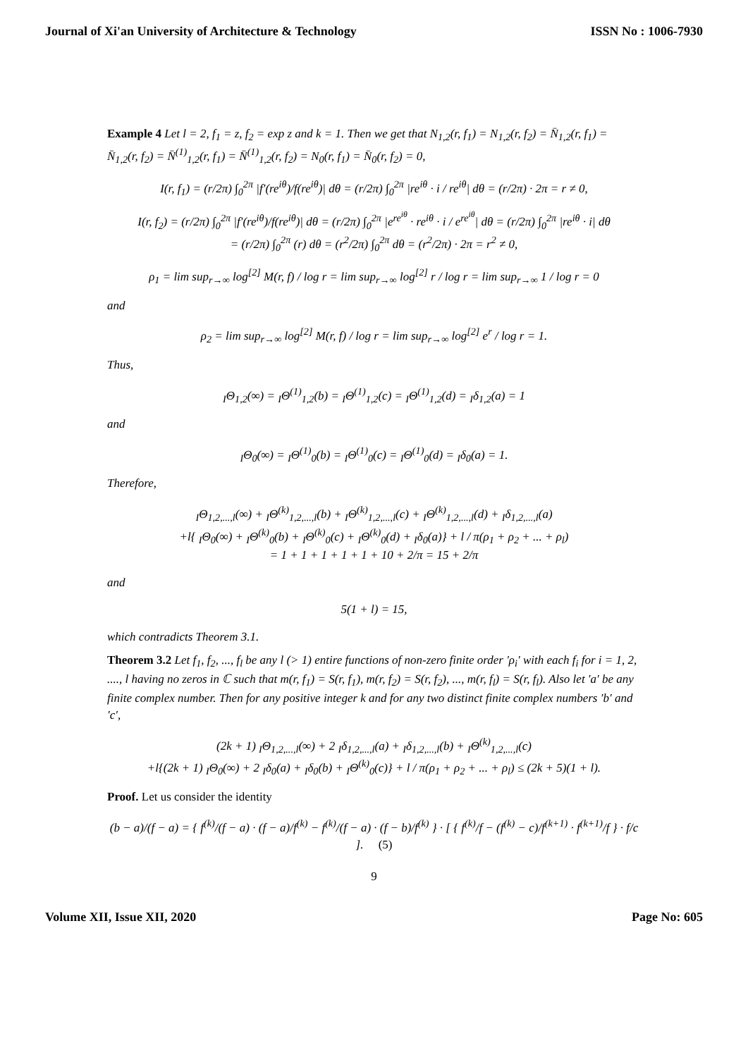Journal of Xi'an University of Architecture & Technology ISSN No : 1006-7930
Example 4 Let l = 2, f<sub>1</sub> = z, f<sub>2</sub> = exp z and k = 1. Then we get that N<sub>1,2</sub>(r, f<sub>1</sub>) = N<sub>1,2</sub>(r, f<sub>2</sub>) = N̄<sub>1,2</sub>(r, f<sub>1</sub>) = N̄<sub>1,2</sub>(r, f<sub>2</sub>) = N̄<sup>(1)</sup><sub>1,2</sub>(r, f<sub>1</sub>) = N̄<sup>(1)</sup><sub>1,2</sub>(r, f<sub>2</sub>) = N<sub>0</sub>(r, f<sub>1</sub>) = N̄<sub>0</sub>(r, f<sub>2</sub>) = 0,
I(r, f<sub>1</sub>) = (r/2π) ∫<sub>0</sub><sup>2π</sup> |f′(re<sup>iθ</sup>)/f(re<sup>iθ</sup>)| dθ = (r/2π) ∫<sub>0</sub><sup>2π</sup> |re<sup>iθ</sup> · i / re<sup>iθ</sup>| dθ = (r/2π) · 2π = r ≠ 0,
I(r, f<sub>2</sub>) = (r/2π) ∫<sub>0</sub><sup>2π</sup> |f′(re<sup>iθ</sup>)/f(re<sup>iθ</sup>)| dθ = (r/2π) ∫<sub>0</sub><sup>2π</sup> |e<sup>re<sup>iθ</sup></sup> · re<sup>iθ</sup> · i / e<sup>re<sup>iθ</sup></sup>| dθ = (r/2π) ∫<sub>0</sub><sup>2π</sup> |re<sup>iθ</sup> · i| dθ
= (r/2π) ∫<sub>0</sub><sup>2π</sup> (r) dθ = (r<sup>2</sup>/2π) ∫<sub>0</sub><sup>2π</sup> dθ = (r<sup>2</sup>/2π) · 2π = r<sup>2</sup> ≠ 0,
ρ<sub>1</sub> = lim sup<sub>r→∞</sub> log<sup>[2]</sup> M(r, f) / log r = lim sup<sub>r→∞</sub> log<sup>[2]</sup> r / log r = lim sup<sub>r→∞</sub> 1 / log r = 0
and
ρ<sub>2</sub> = lim sup<sub>r→∞</sub> log<sup>[2]</sup> M(r, f) / log r = lim sup<sub>r→∞</sub> log<sup>[2]</sup> e<sup>r</sup> / log r = 1.
Thus,
<sub>I</sub>Θ<sub>1,2</sub>(∞) = <sub>I</sub>Θ<sup>(1)</sup><sub>1,2</sub>(b) = <sub>I</sub>Θ<sup>(1)</sup><sub>1,2</sub>(c) = <sub>I</sub>Θ<sup>(1)</sup><sub>1,2</sub>(d) = <sub>I</sub>δ<sub>1,2</sub>(a) = 1
and
<sub>I</sub>Θ<sub>0</sub>(∞) = <sub>I</sub>Θ<sup>(1)</sup><sub>0</sub>(b) = <sub>I</sub>Θ<sup>(1)</sup><sub>0</sub>(c) = <sub>I</sub>Θ<sup>(1)</sup><sub>0</sub>(d) = <sub>I</sub>δ<sub>0</sub>(a) = 1.
Therefore,
<sub>I</sub>Θ<sub>1,2,...,l</sub>(∞) + <sub>I</sub>Θ<sup>(k)</sup><sub>1,2,...,l</sub>(b) + <sub>I</sub>Θ<sup>(k)</sup><sub>1,2,...,l</sub>(c) + <sub>I</sub>Θ<sup>(k)</sup><sub>1,2,...,l</sub>(d) + <sub>I</sub>δ<sub>1,2,...,l</sub>(a)
+l{ <sub>I</sub>Θ<sub>0</sub>(∞) + <sub>I</sub>Θ<sup>(k)</sup><sub>0</sub>(b) + <sub>I</sub>Θ<sup>(k)</sup><sub>0</sub>(c) + <sub>I</sub>Θ<sup>(k)</sup><sub>0</sub>(d) + <sub>I</sub>δ<sub>0</sub>(a)} + l / π(ρ<sub>1</sub> + ρ<sub>2</sub> + ... + ρ<sub>l</sub>)
= 1 + 1 + 1 + 1 + 1 + 10 + 2/π = 15 + 2/π
and
5(1 + l) = 15,
which contradicts Theorem 3.1.
Theorem 3.2 Let f<sub>1</sub>, f<sub>2</sub>, ..., f<sub>l</sub> be any l (> 1) entire functions of non-zero finite order ′ρ<sub>i</sub>′ with each f<sub>i</sub> for i = 1, 2, ...., l having no zeros in ℂ such that m(r, f<sub>1</sub>) = S(r, f<sub>1</sub>), m(r, f<sub>2</sub>) = S(r, f<sub>2</sub>), ..., m(r, f<sub>l</sub>) = S(r, f<sub>l</sub>). Also let ′a′ be any finite complex number. Then for any positive integer k and for any two distinct finite complex numbers ′b′ and ′c′,
(2k + 1) <sub>I</sub>Θ<sub>1,2,...,l</sub>(∞) + 2 <sub>I</sub>δ<sub>1,2,...,l</sub>(a) + <sub>I</sub>δ<sub>1,2,...,l</sub>(b) + <sub>I</sub>Θ<sup>(k)</sup><sub>1,2,...,l</sub>(c)
+l{(2k + 1) <sub>I</sub>Θ<sub>0</sub>(∞) + 2 <sub>I</sub>δ<sub>0</sub>(a) + <sub>I</sub>δ<sub>0</sub>(b) + <sub>I</sub>Θ<sup>(k)</sup><sub>0</sub>(c)} + l / π(ρ<sub>1</sub> + ρ<sub>2</sub> + ... + ρ<sub>l</sub>) ≤ (2k + 5)(1 + l).
Proof. Let us consider the identity
(b − a)/(f − a) = { f<sup>(k)</sup>/(f − a) · (f − a)/f<sup>(k)</sup> − f<sup>(k)</sup>/(f − a) · (f − b)/f<sup>(k)</sup> } · [ { f<sup>(k)</sup>/f − (f<sup>(k)</sup> − c)/f<sup>(k+1)</sup> · f<sup>(k+1)</sup>/f } · f/c ]. (5)
9
Volume XII, Issue XII, 2020 Page No: 605